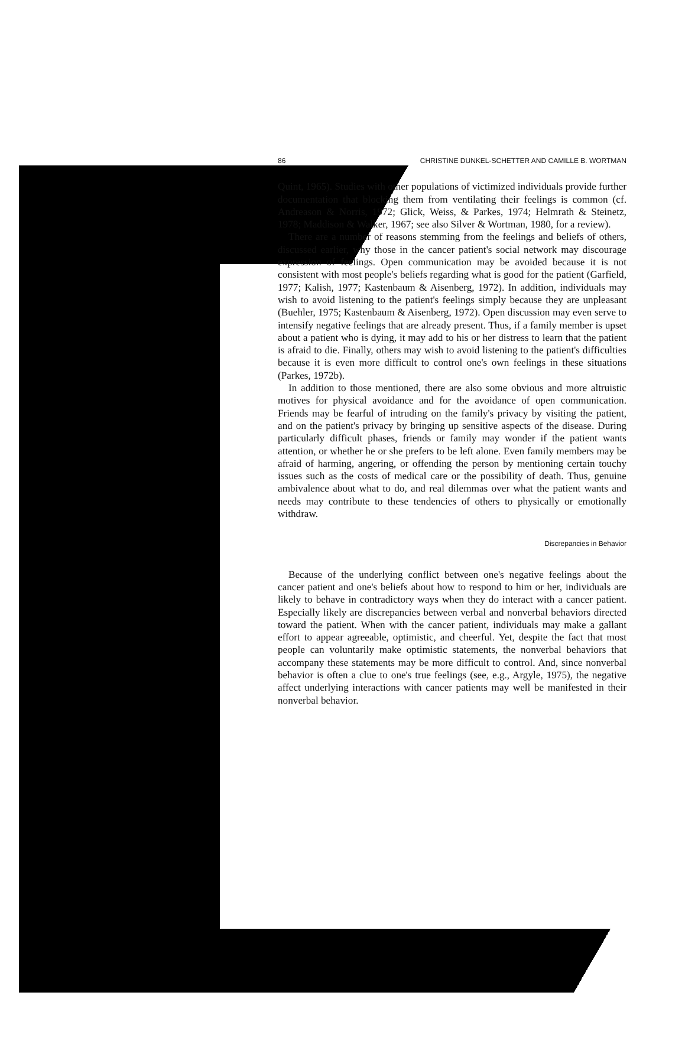86 CHRISTINE DUNKEL-SCHETTER AND CAMILLE B. WORTMAN
Quint, 1965). Studies with other populations of victimized individuals provide further documentation that blocking them from ventilating their feelings is common (cf. Andreason & Norris, 1972; Glick, Weiss, & Parkes, 1974; Helmrath & Steinetz, 1978; Maddison & Walker, 1967; see also Silver & Wortman, 1980, for a review).
There are a number of reasons stemming from the feelings and beliefs of others, discussed earlier, why those in the cancer patient's social network may discourage expression of feelings. Open communication may be avoided because it is not consistent with most people's beliefs regarding what is good for the patient (Garfield, 1977; Kalish, 1977; Kastenbaum & Aisenberg, 1972). In addition, individuals may wish to avoid listening to the patient's feelings simply because they are unpleasant (Buehler, 1975; Kastenbaum & Aisenberg, 1972). Open discussion may even serve to intensify negative feelings that are already present. Thus, if a family member is upset about a patient who is dying, it may add to his or her distress to learn that the patient is afraid to die. Finally, others may wish to avoid listening to the patient's difficulties because it is even more difficult to control one's own feelings in these situations (Parkes, 1972b).
In addition to those mentioned, there are also some obvious and more altruistic motives for physical avoidance and for the avoidance of open communication. Friends may be fearful of intruding on the family's privacy by visiting the patient, and on the patient's privacy by bringing up sensitive aspects of the disease. During particularly difficult phases, friends or family may wonder if the patient wants attention, or whether he or she prefers to be left alone. Even family members may be afraid of harming, angering, or offending the person by mentioning certain touchy issues such as the costs of medical care or the possibility of death. Thus, genuine ambivalence about what to do, and real dilemmas over what the patient wants and needs may contribute to these tendencies of others to physically or emotionally withdraw.
Discrepancies in Behavior
Because of the underlying conflict between one's negative feelings about the cancer patient and one's beliefs about how to respond to him or her, individuals are likely to behave in contradictory ways when they do interact with a cancer patient. Especially likely are discrepancies between verbal and nonverbal behaviors directed toward the patient. When with the cancer patient, individuals may make a gallant effort to appear agreeable, optimistic, and cheerful. Yet, despite the fact that most people can voluntarily make optimistic statements, the nonverbal behaviors that accompany these statements may be more difficult to control. And, since nonverbal behavior is often a clue to one's true feelings (see, e.g., Argyle, 1975), the negative affect underlying interactions with cancer patients may well be manifested in their nonverbal behavior.